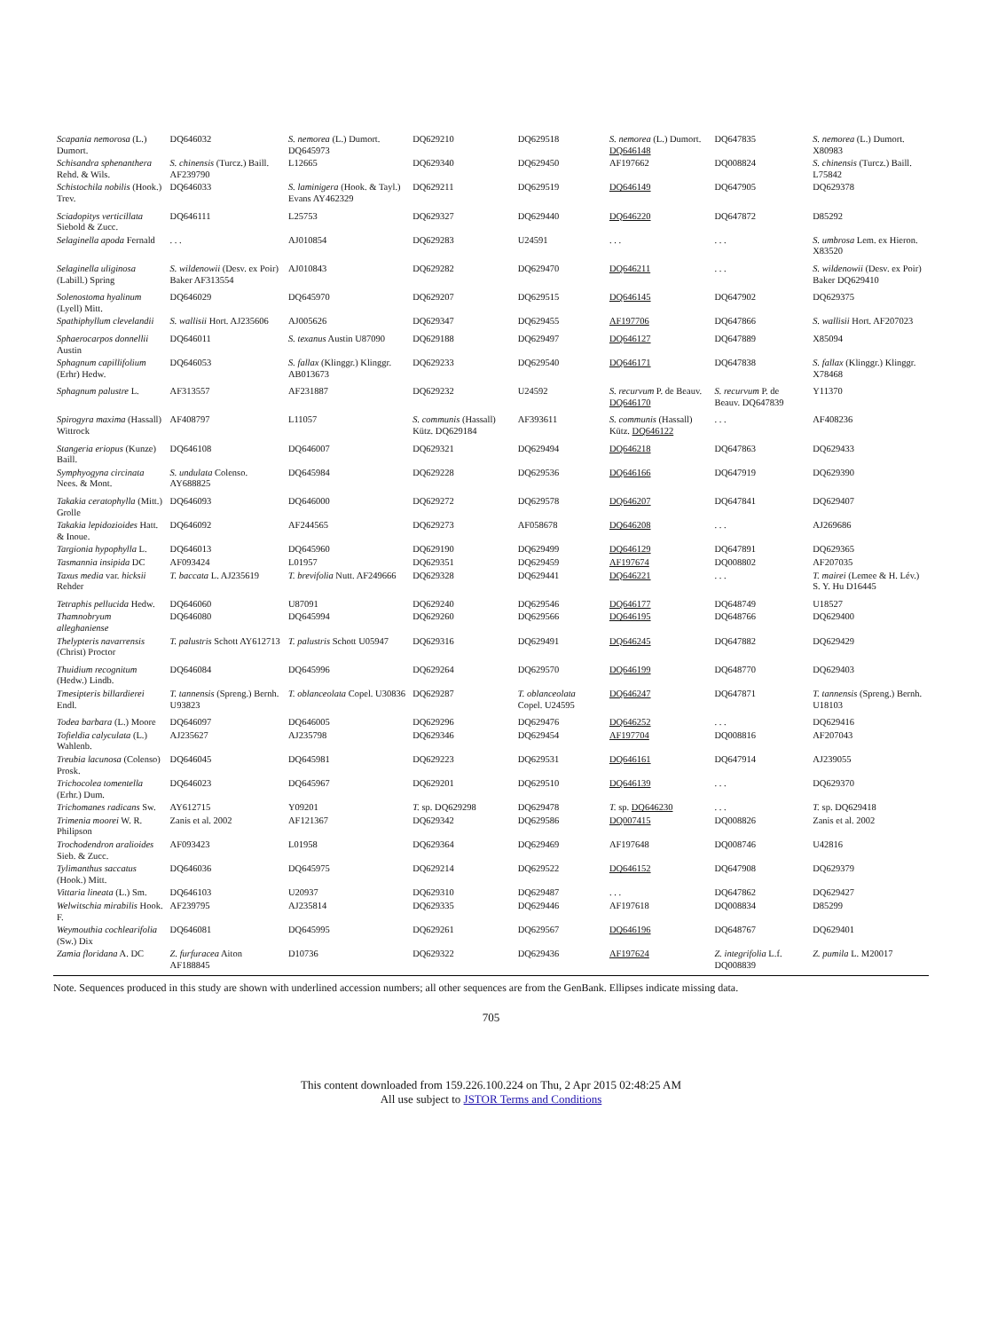| Scapania nemorosa (L.) Dumort. | DQ646032 | S. nemorea (L.) Dumort. DQ645973 | DQ629210 | DQ629518 | S. nemorea (L.) Dumort. DQ646148 | DQ647835 | S. nemorea (L.) Dumort. X80983 |
| Schisandra sphenanthera Rehd. & Wils. | S. chinensis (Turcz.) Baill. AF239790 | L12665 | DQ629340 | DQ629450 | AF197662 | DQ008824 | S. chinensis (Turcz.) Baill. L75842 |
| Schistochila nobilis (Hook.) Trev. | DQ646033 | S. laminigera (Hook. & Tayl.) Evans AY462329 | DQ629211 | DQ629519 | DQ646149 | DQ647905 | DQ629378 |
| Sciadopitys verticillata Siebold & Zucc. | DQ646111 | L25753 | DQ629327 | DQ629440 | DQ646220 | DQ647872 | D85292 |
| Selaginella apoda Fernald | . . . | AJ010854 | DQ629283 | U24591 | . . . | . . . | S. umbrosa Lem. ex Hieron. X83520 |
| Selaginella uliginosa (Labill.) Spring | S. wildenowii (Desv. ex Poir) Baker AF313554 | AJ010843 | DQ629282 | DQ629470 | DQ646211 | . . . | S. wildenowii (Desv. ex Poir) Baker DQ629410 |
| Solenostoma hyalinum (Lyell) Mitt. | DQ646029 | DQ645970 | DQ629207 | DQ629515 | DQ646145 | DQ647902 | DQ629375 |
| Spathiphyllum clevelandii | S. wallisii Hort. AJ235606 | AJ005626 | DQ629347 | DQ629455 | AF197706 | DQ647866 | S. wallisii Hort. AF207023 |
| Sphaerocarpos donnellii Austin | DQ646011 | S. texanus Austin U87090 | DQ629188 | DQ629497 | DQ646127 | DQ647889 | X85094 |
| Sphagnum capillifolium (Erhr) Hedw. | DQ646053 | S. fallax (Klinggr.) Klinggr. AB013673 | DQ629233 | DQ629540 | DQ646171 | DQ647838 | S. fallax (Klinggr.) Klinggr. X78468 |
| Sphagnum palustre L. | AF313557 | AF231887 | DQ629232 | U24592 | S. recurvum P. de Beauv. DQ646170 | S. recurvum P. de Beauv. DQ647839 | Y11370 |
| Spirogyra maxima (Hassall) Wittrock | AF408797 | L11057 | S. communis (Hassall) Kütz. DQ629184 | AF393611 | S. communis (Hassall) Kütz. DQ646122 | . . . | AF408236 |
| Stangeria eriopus (Kunze) Baill. | DQ646108 | DQ646007 | DQ629321 | DQ629494 | DQ646218 | DQ647863 | DQ629433 |
| Symphyogyna circinata Nees. & Mont. | S. undulata Colenso. AY688825 | DQ645984 | DQ629228 | DQ629536 | DQ646166 | DQ647919 | DQ629390 |
| Takakia ceratophylla (Mitt.) Grolle | DQ646093 | DQ646000 | DQ629272 | DQ629578 | DQ646207 | DQ647841 | DQ629407 |
| Takakia lepidozioides Hatt. & Inoue. | DQ646092 | AF244565 | DQ629273 | AF058678 | DQ646208 | . . . | AJ269686 |
| Targionia hypophylla L. | DQ646013 | DQ645960 | DQ629190 | DQ629499 | DQ646129 | DQ647891 | DQ629365 |
| Tasmannia insipida DC | AF093424 | L01957 | DQ629351 | DQ629459 | AF197674 | DQ008802 | AF207035 |
| Taxus media var. hicksii Rehder | T. baccata L. AJ235619 | T. brevifolia Nutt. AF249666 | DQ629328 | DQ629441 | DQ646221 | . . . | T. mairei (Lemee & H. Lév.) S. Y. Hu D16445 |
| Tetraphis pellucida Hedw. | DQ646060 | U87091 | DQ629240 | DQ629546 | DQ646177 | DQ648749 | U18527 |
| Thamnobryum alleghaniense | DQ646080 | DQ645994 | DQ629260 | DQ629566 | DQ646195 | DQ648766 | DQ629400 |
| Thelypteris navarrensis (Christ) Proctor | T. palustris Schott AY612713 | T. palustris Schott U05947 | DQ629316 | DQ629491 | DQ646245 | DQ647882 | DQ629429 |
| Thuidium recognitum (Hedw.) Lindb. | DQ646084 | DQ645996 | DQ629264 | DQ629570 | DQ646199 | DQ648770 | DQ629403 |
| Tmesipteris billardierei Endl. | T. tannensis (Spreng.) Bernh. U93823 | T. oblanceolata Copel. U30836 | DQ629287 | T. oblanceolata Copel. U24595 | DQ646247 | DQ647871 | T. tannensis (Spreng.) Bernh. U18103 |
| Todea barbara (L.) Moore | DQ646097 | DQ646005 | DQ629296 | DQ629476 | DQ646252 | . . . | DQ629416 |
| Tofieldia calyculata (L.) Wahlenb. | AJ235627 | AJ235798 | DQ629346 | DQ629454 | AF197704 | DQ008816 | AF207043 |
| Treubia lacunosa (Colenso) Prosk. | DQ646045 | DQ645981 | DQ629223 | DQ629531 | DQ646161 | DQ647914 | AJ239055 |
| Trichocolea tomentella (Erhr.) Dum. | DQ646023 | DQ645967 | DQ629201 | DQ629510 | DQ646139 | . . . | DQ629370 |
| Trichomanes radicans Sw. | AY612715 | Y09201 | T. sp. DQ629298 | DQ629478 | T. sp. DQ646230 | . . . | T. sp. DQ629418 |
| Trimenia moorei W. R. Philipson | Zanis et al. 2002 | AF121367 | DQ629342 | DQ629586 | DQ007415 | DQ008826 | Zanis et al. 2002 |
| Trochodendron aralioides Sieb. & Zucc. | AF093423 | L01958 | DQ629364 | DQ629469 | AF197648 | DQ008746 | U42816 |
| Tylimanthus saccatus (Hook.) Mitt. | DQ646036 | DQ645975 | DQ629214 | DQ629522 | DQ646152 | DQ647908 | DQ629379 |
| Vittaria lineata (L.) Sm. | DQ646103 | U20937 | DQ629310 | DQ629487 | . . . | DQ647862 | DQ629427 |
| Welwitschia mirabilis Hook. F. | AF239795 | AJ235814 | DQ629335 | DQ629446 | AF197618 | DQ008834 | D85299 |
| Weymouthia cochlearifolia (Sw.) Dix | DQ646081 | DQ645995 | DQ629261 | DQ629567 | DQ646196 | DQ648767 | DQ629401 |
| Zamia floridana A. DC | Z. furfuracea Aiton AF188845 | D10736 | DQ629322 | DQ629436 | AF197624 | Z. integrifolia L.f. DQ008839 | Z. pumila L. M20017 |
Note. Sequences produced in this study are shown with underlined accession numbers; all other sequences are from the GenBank. Ellipses indicate missing data.
705
This content downloaded from 159.226.100.224 on Thu, 2 Apr 2015 02:48:25 AM
All use subject to JSTOR Terms and Conditions